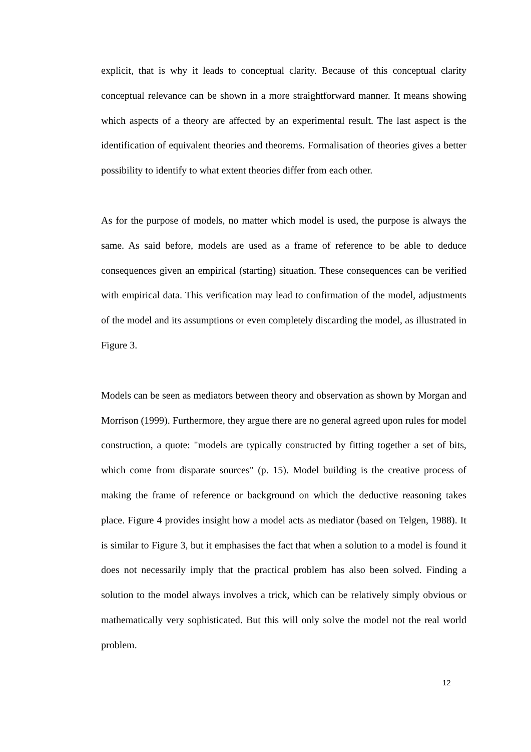explicit, that is why it leads to conceptual clarity. Because of this conceptual clarity conceptual relevance can be shown in a more straightforward manner. It means showing which aspects of a theory are affected by an experimental result. The last aspect is the identification of equivalent theories and theorems. Formalisation of theories gives a better possibility to identify to what extent theories differ from each other.
As for the purpose of models, no matter which model is used, the purpose is always the same. As said before, models are used as a frame of reference to be able to deduce consequences given an empirical (starting) situation. These consequences can be verified with empirical data. This verification may lead to confirmation of the model, adjustments of the model and its assumptions or even completely discarding the model, as illustrated in Figure 3.
Models can be seen as mediators between theory and observation as shown by Morgan and Morrison (1999). Furthermore, they argue there are no general agreed upon rules for model construction, a quote: "models are typically constructed by fitting together a set of bits, which come from disparate sources" (p. 15). Model building is the creative process of making the frame of reference or background on which the deductive reasoning takes place. Figure 4 provides insight how a model acts as mediator (based on Telgen, 1988). It is similar to Figure 3, but it emphasises the fact that when a solution to a model is found it does not necessarily imply that the practical problem has also been solved. Finding a solution to the model always involves a trick, which can be relatively simply obvious or mathematically very sophisticated. But this will only solve the model not the real world problem.
12